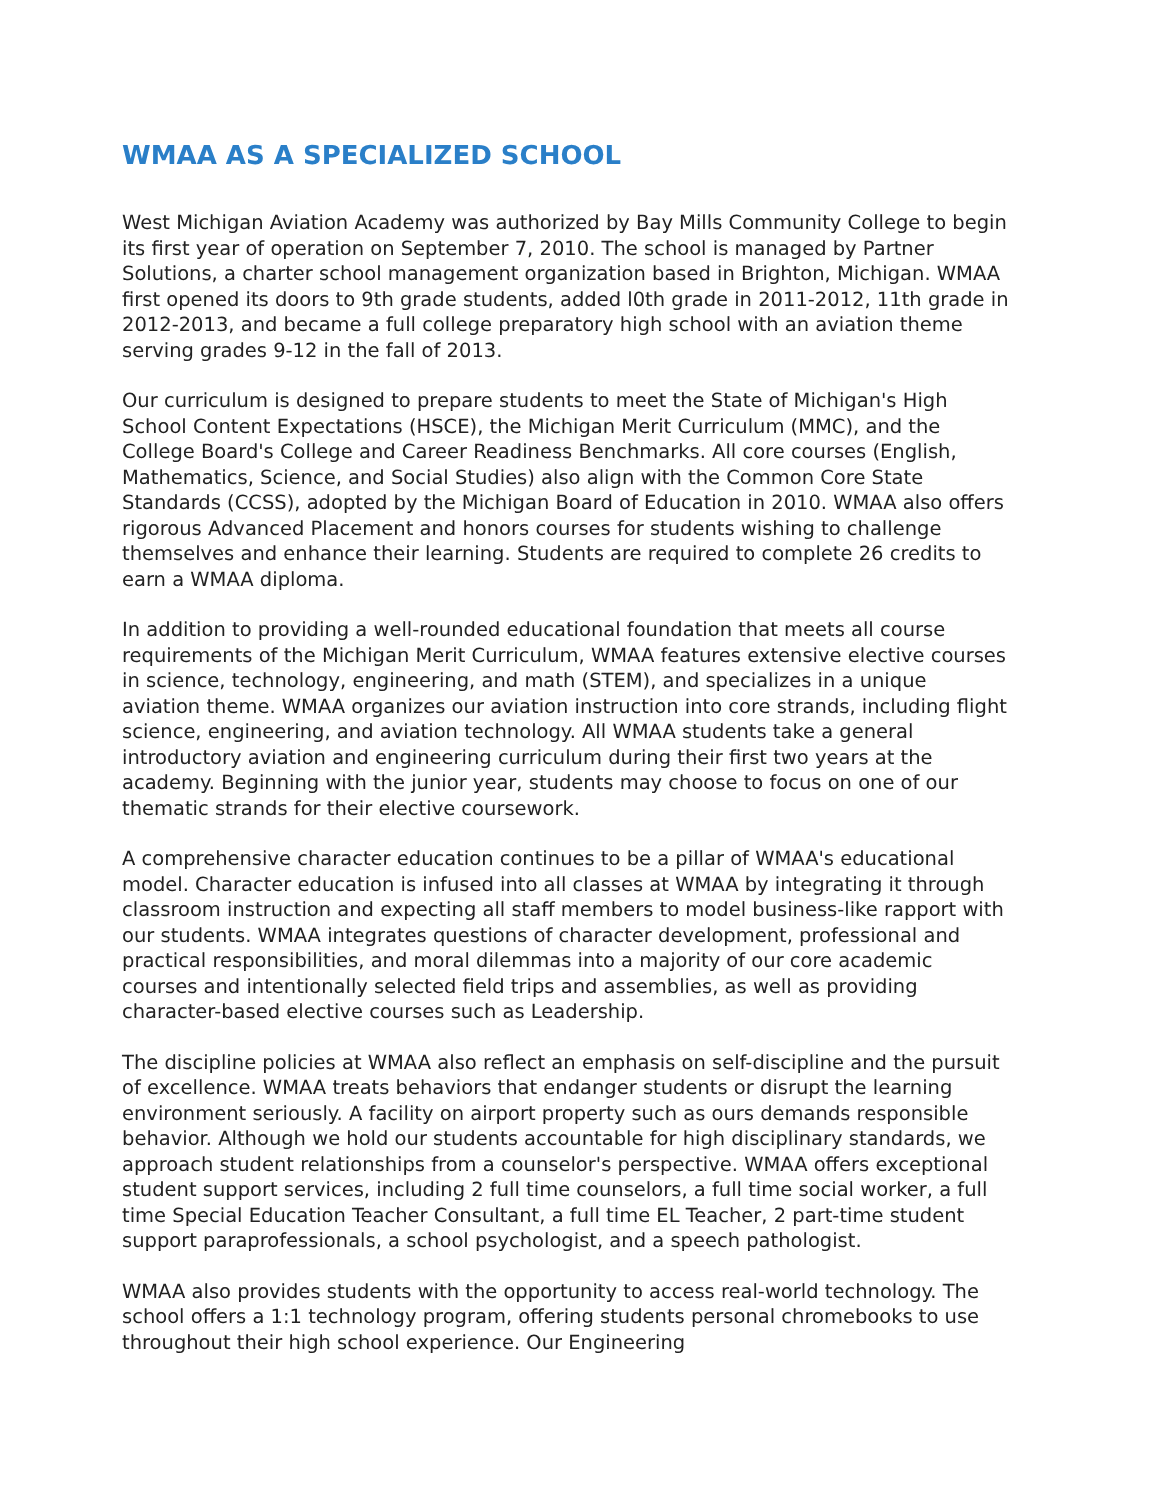WMAA AS A SPECIALIZED SCHOOL
West Michigan Aviation Academy was authorized by Bay Mills Community College to begin its first year of operation on September 7, 2010. The school is managed by Partner Solutions, a charter school management organization based in Brighton, Michigan. WMAA first opened its doors to 9th grade students, added l0th grade in 2011-2012, 11th grade in 2012-2013, and became a full college preparatory high school with an aviation theme serving grades 9-12 in the fall of 2013.
Our curriculum is designed to prepare students to meet the State of Michigan's High School Content Expectations (HSCE), the Michigan Merit Curriculum (MMC), and the College Board's College and Career Readiness Benchmarks. All core courses (English, Mathematics, Science, and Social Studies) also align with the Common Core State Standards (CCSS), adopted by the Michigan Board of Education in 2010. WMAA also offers rigorous Advanced Placement and honors courses for students wishing to challenge themselves and enhance their learning. Students are required to complete 26 credits to earn a WMAA diploma.
In addition to providing a well-rounded educational foundation that meets all course requirements of the Michigan Merit Curriculum, WMAA features extensive elective courses in science, technology, engineering, and math (STEM), and specializes in a unique aviation theme. WMAA organizes our aviation instruction into core strands, including flight science, engineering, and aviation technology. All WMAA students take a general introductory aviation and engineering curriculum during their first two years at the academy. Beginning with the junior year, students may choose to focus on one of our thematic strands for their elective coursework.
A comprehensive character education continues to be a pillar of WMAA's educational model. Character education is infused into all classes at WMAA by integrating it through classroom instruction and expecting all staff members to model business-like rapport with our students. WMAA integrates questions of character development, professional and practical responsibilities, and moral dilemmas into a majority of our core academic courses and intentionally selected field trips and assemblies, as well as providing character-based elective courses such as Leadership.
The discipline policies at WMAA also reflect an emphasis on self-discipline and the pursuit of excellence. WMAA treats behaviors that endanger students or disrupt the learning environment seriously. A facility on airport property such as ours demands responsible behavior. Although we hold our students accountable for high disciplinary standards, we approach student relationships from a counselor's perspective. WMAA offers exceptional student support services, including 2 full time counselors, a full time social worker, a full time Special Education Teacher Consultant, a full time EL Teacher, 2 part-time student support paraprofessionals, a school psychologist, and a speech pathologist.
WMAA also provides students with the opportunity to access real-world technology. The school offers a 1:1 technology program, offering students personal chromebooks to use throughout their high school experience. Our Engineering